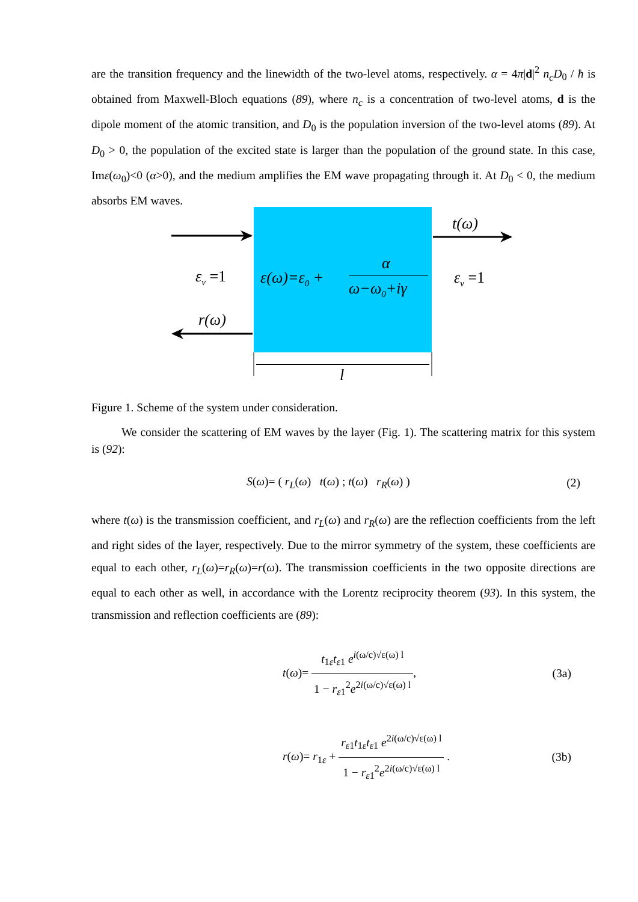are the transition frequency and the linewidth of the two-level atoms, respectively. α = 4π|d|<sup>2</sup> n<sub>c</sub>D<sub>0</sub> / ħ is obtained from Maxwell-Bloch equations (89), where n<sub>c</sub> is a concentration of two-level atoms, d is the dipole moment of the atomic transition, and D<sub>0</sub> is the population inversion of the two-level atoms (89). At D<sub>0</sub> > 0, the population of the excited state is larger than the population of the ground state. In this case, Imε(ω<sub>0</sub>)<0 (α>0), and the medium amplifies the EM wave propagating through it. At D<sub>0</sub> < 0, the medium absorbs EM waves.
t(ω)
r(ω)
εv =1
εv =1
ε(ω)=ε0 +
α
ω−ω0+iγ
l
Figure 1. Scheme of the system under consideration.
We consider the scattering of EM waves by the layer (Fig. 1). The scattering matrix for this system is (92):
S(ω)= ( r<sub>L</sub>(ω) t(ω) ; t(ω) r<sub>R</sub>(ω) ) (2)
where t(ω) is the transmission coefficient, and r<sub>L</sub>(ω) and r<sub>R</sub>(ω) are the reflection coefficients from the left and right sides of the layer, respectively. Due to the mirror symmetry of the system, these coefficients are equal to each other, r<sub>L</sub>(ω)=r<sub>R</sub>(ω)=r(ω). The transmission coefficients in the two opposite directions are equal to each other as well, in accordance with the Lorentz reciprocity theorem (93). In this system, the transmission and reflection coefficients are (89):
t(ω)= t<sub>1ε</sub>t<sub>ε1</sub> e<sup>i(ω/c)√ε(ω) l</sup> 1 − r<sub>ε1</sub><sup>2</sup>e<sup>2i(ω/c)√ε(ω) l</sup>, (3a)
r(ω)= r<sub>1ε</sub> + r<sub>ε1</sub>t<sub>1ε</sub>t<sub>ε1</sub> e<sup>2i(ω/c)√ε(ω) l</sup> 1 − r<sub>ε1</sub><sup>2</sup>e<sup>2i(ω/c)√ε(ω) l</sup> . (3b)